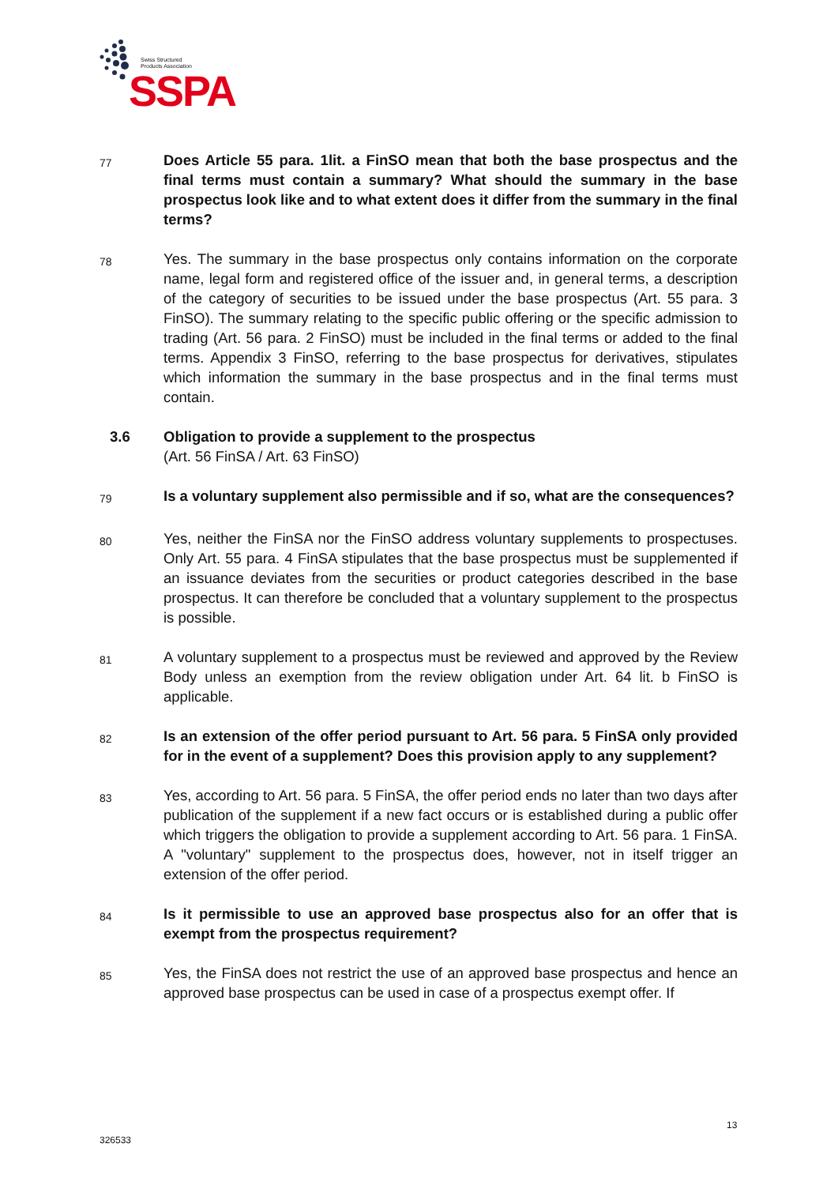Swiss Structured
Products Association
SSPA
77
Does Article 55 para. 1lit. a FinSO mean that both the base prospectus and the final terms must contain a summary? What should the summary in the base prospectus look like and to what extent does it differ from the summary in the final terms?
78
Yes. The summary in the base prospectus only contains information on the corporate name, legal form and registered office of the issuer and, in general terms, a description of the category of securities to be issued under the base prospectus (Art. 55 para. 3 FinSO). The summary relating to the specific public offering or the specific admission to trading (Art. 56 para. 2 FinSO) must be included in the final terms or added to the final terms. Appendix 3 FinSO, referring to the base prospectus for derivatives, stipulates which information the summary in the base prospectus and in the final terms must contain.
3.6
Obligation to provide a supplement to the prospectus
(Art. 56 FinSA / Art. 63 FinSO)
79
Is a voluntary supplement also permissible and if so, what are the consequences?
80
Yes, neither the FinSA nor the FinSO address voluntary supplements to prospectuses. Only Art. 55 para. 4 FinSA stipulates that the base prospectus must be supplemented if an issuance deviates from the securities or product categories described in the base prospectus. It can therefore be concluded that a voluntary supplement to the prospectus is possible.
81
A voluntary supplement to a prospectus must be reviewed and approved by the Review Body unless an exemption from the review obligation under Art. 64 lit. b FinSO is applicable.
82
Is an extension of the offer period pursuant to Art. 56 para. 5 FinSA only provided for in the event of a supplement? Does this provision apply to any supplement?
83
Yes, according to Art. 56 para. 5 FinSA, the offer period ends no later than two days after publication of the supplement if a new fact occurs or is established during a public offer which triggers the obligation to provide a supplement according to Art. 56 para. 1 FinSA. A "voluntary" supplement to the prospectus does, however, not in itself trigger an extension of the offer period.
84
Is it permissible to use an approved base prospectus also for an offer that is exempt from the prospectus requirement?
85
Yes, the FinSA does not restrict the use of an approved base prospectus and hence an approved base prospectus can be used in case of a prospectus exempt offer. If
13
326533